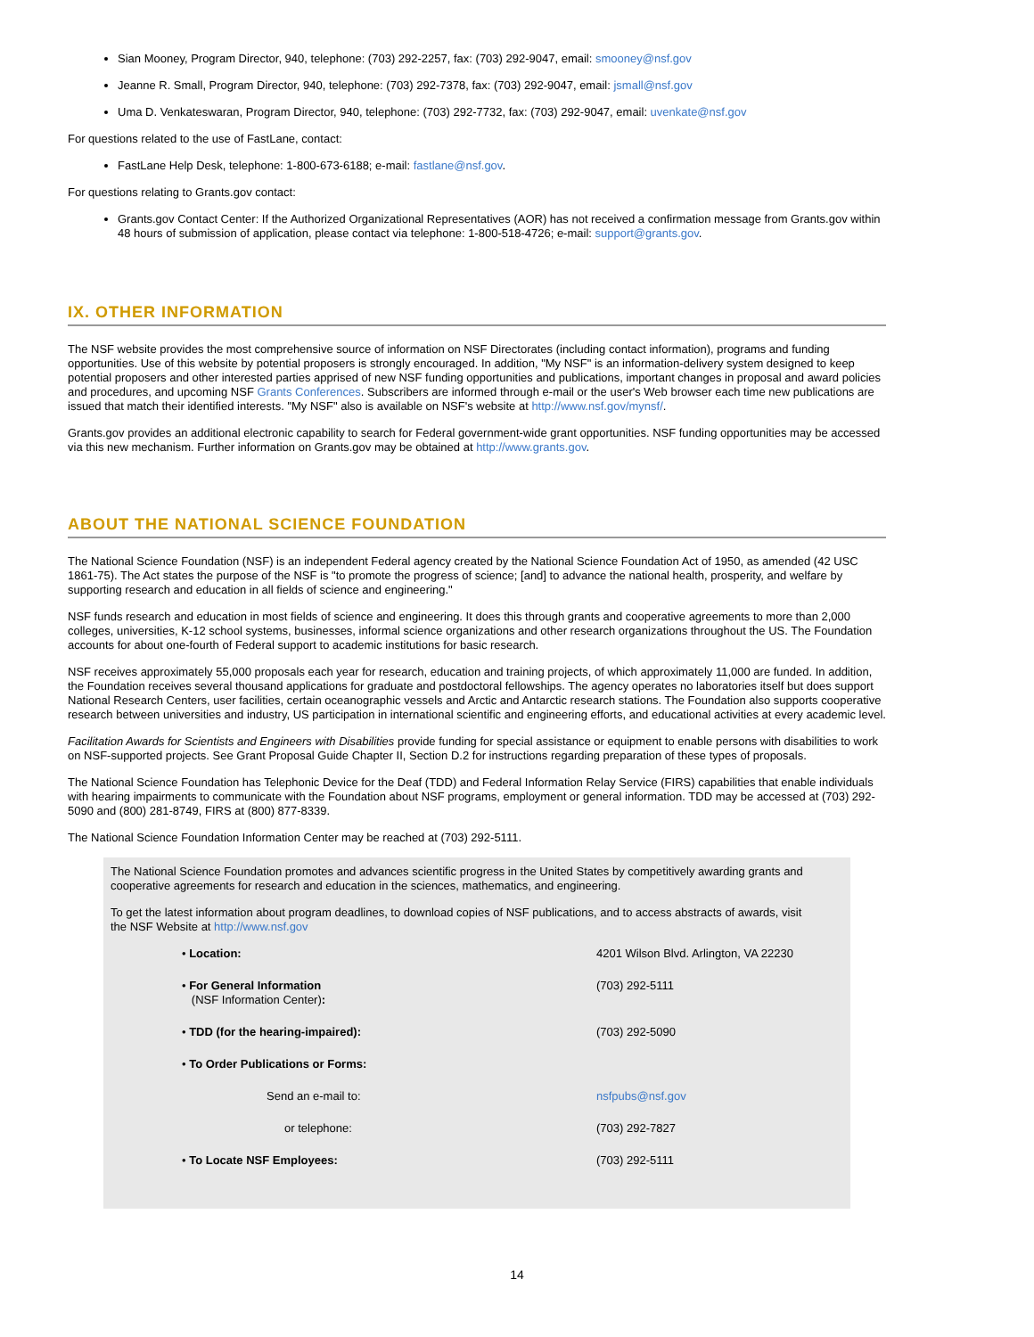Sian Mooney, Program Director, 940, telephone: (703) 292-2257, fax: (703) 292-9047, email: smooney@nsf.gov
Jeanne R. Small, Program Director, 940, telephone: (703) 292-7378, fax: (703) 292-9047, email: jsmall@nsf.gov
Uma D. Venkateswaran, Program Director, 940, telephone: (703) 292-7732, fax: (703) 292-9047, email: uvenkate@nsf.gov
For questions related to the use of FastLane, contact:
FastLane Help Desk, telephone: 1-800-673-6188; e-mail: fastlane@nsf.gov.
For questions relating to Grants.gov contact:
Grants.gov Contact Center: If the Authorized Organizational Representatives (AOR) has not received a confirmation message from Grants.gov within 48 hours of submission of application, please contact via telephone: 1-800-518-4726; e-mail: support@grants.gov.
IX. OTHER INFORMATION
The NSF website provides the most comprehensive source of information on NSF Directorates (including contact information), programs and funding opportunities. Use of this website by potential proposers is strongly encouraged. In addition, "My NSF" is an information-delivery system designed to keep potential proposers and other interested parties apprised of new NSF funding opportunities and publications, important changes in proposal and award policies and procedures, and upcoming NSF Grants Conferences. Subscribers are informed through e-mail or the user's Web browser each time new publications are issued that match their identified interests. "My NSF" also is available on NSF's website at http://www.nsf.gov/mynsf/.
Grants.gov provides an additional electronic capability to search for Federal government-wide grant opportunities. NSF funding opportunities may be accessed via this new mechanism. Further information on Grants.gov may be obtained at http://www.grants.gov.
ABOUT THE NATIONAL SCIENCE FOUNDATION
The National Science Foundation (NSF) is an independent Federal agency created by the National Science Foundation Act of 1950, as amended (42 USC 1861-75). The Act states the purpose of the NSF is "to promote the progress of science; [and] to advance the national health, prosperity, and welfare by supporting research and education in all fields of science and engineering."
NSF funds research and education in most fields of science and engineering. It does this through grants and cooperative agreements to more than 2,000 colleges, universities, K-12 school systems, businesses, informal science organizations and other research organizations throughout the US. The Foundation accounts for about one-fourth of Federal support to academic institutions for basic research.
NSF receives approximately 55,000 proposals each year for research, education and training projects, of which approximately 11,000 are funded. In addition, the Foundation receives several thousand applications for graduate and postdoctoral fellowships. The agency operates no laboratories itself but does support National Research Centers, user facilities, certain oceanographic vessels and Arctic and Antarctic research stations. The Foundation also supports cooperative research between universities and industry, US participation in international scientific and engineering efforts, and educational activities at every academic level.
Facilitation Awards for Scientists and Engineers with Disabilities provide funding for special assistance or equipment to enable persons with disabilities to work on NSF-supported projects. See Grant Proposal Guide Chapter II, Section D.2 for instructions regarding preparation of these types of proposals.
The National Science Foundation has Telephonic Device for the Deaf (TDD) and Federal Information Relay Service (FIRS) capabilities that enable individuals with hearing impairments to communicate with the Foundation about NSF programs, employment or general information. TDD may be accessed at (703) 292-5090 and (800) 281-8749, FIRS at (800) 877-8339.
The National Science Foundation Information Center may be reached at (703) 292-5111.
The National Science Foundation promotes and advances scientific progress in the United States by competitively awarding grants and cooperative agreements for research and education in the sciences, mathematics, and engineering.
To get the latest information about program deadlines, to download copies of NSF publications, and to access abstracts of awards, visit the NSF Website at http://www.nsf.gov
| • Location: | 4201 Wilson Blvd. Arlington, VA 22230 |
| • For General Information (NSF Information Center) : | (703) 292-5111 |
| • TDD (for the hearing-impaired): | (703) 292-5090 |
| • To Order Publications or Forms: | |
| Send an e-mail to: | nsfpubs@nsf.gov |
| or telephone: | (703) 292-7827 |
| • To Locate NSF Employees: | (703) 292-5111 |
14